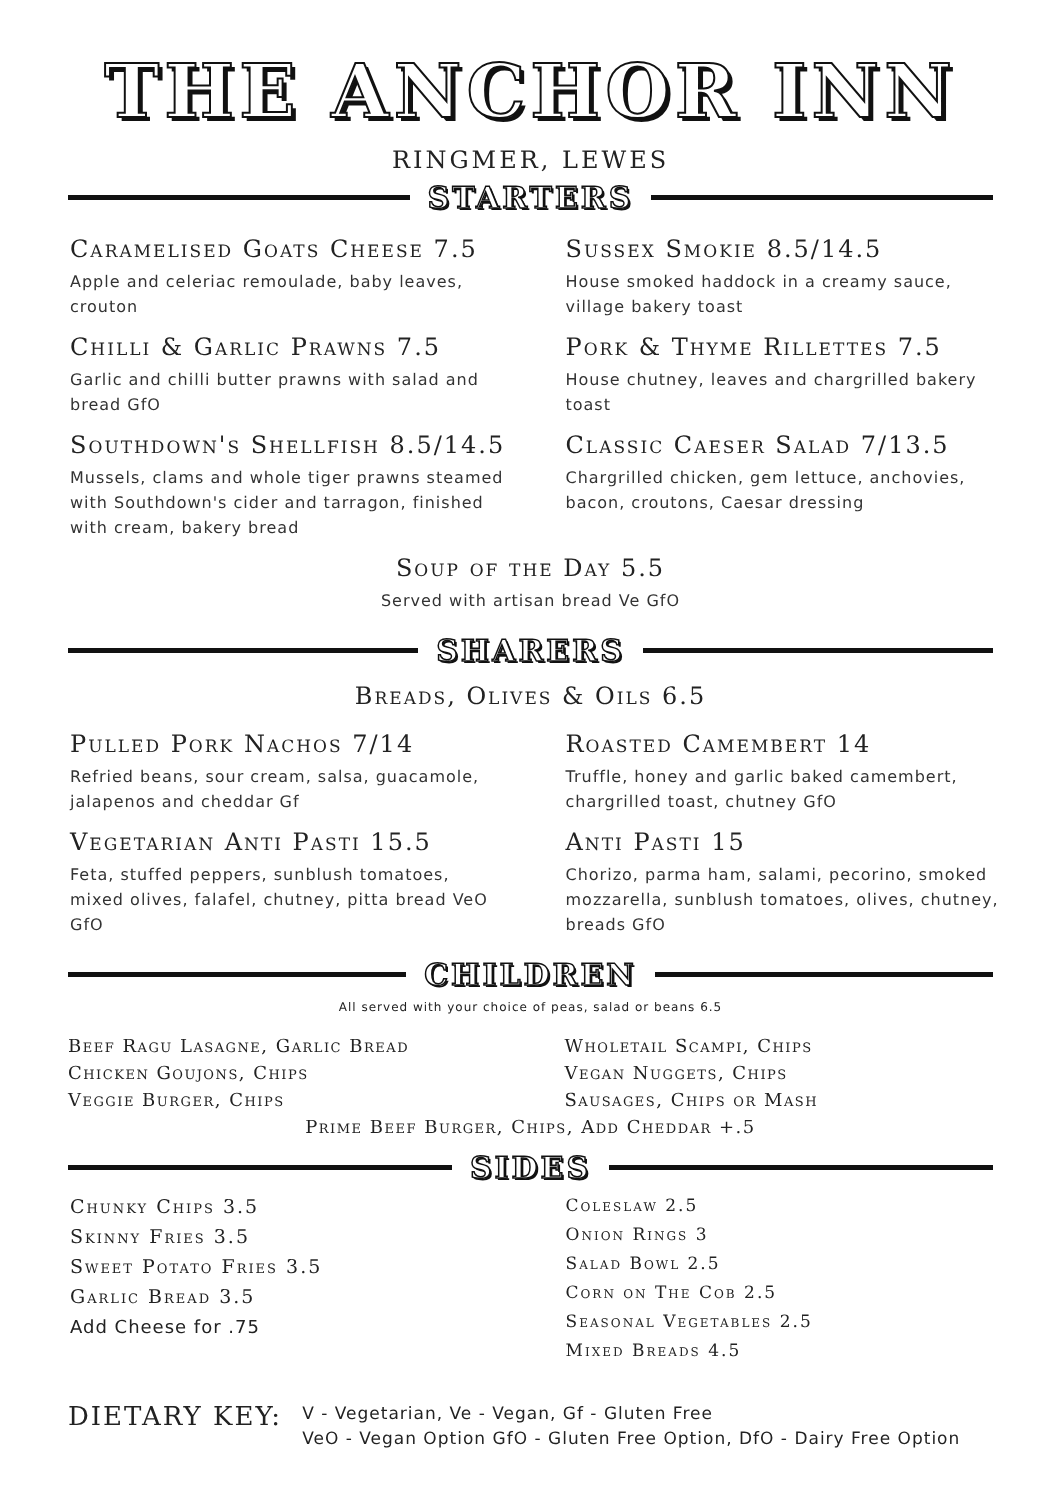THE ANCHOR INN
RINGMER, LEWES
STARTERS
Caramelised Goats Cheese 7.5
Apple and celeriac remoulade, baby leaves, crouton
Sussex Smokie 8.5/14.5
House smoked haddock in a creamy sauce, village bakery toast
Chilli & Garlic Prawns 7.5
Garlic and chilli butter prawns with salad and bread GfO
Pork & Thyme Rillettes 7.5
House chutney, leaves and chargrilled bakery toast
Southdown's Shellfish 8.5/14.5
Mussels, clams and whole tiger prawns steamed with Southdown's cider and tarragon, finished with cream, bakery bread
Classic Caeser Salad 7/13.5
Chargrilled chicken, gem lettuce, anchovies, bacon, croutons, Caesar dressing
Soup of the Day 5.5
Served with artisan bread Ve GfO
SHARERS
Breads, Olives & Oils 6.5
Pulled Pork Nachos 7/14
Refried beans, sour cream, salsa, guacamole, jalapenos and cheddar Gf
Roasted Camembert 14
Truffle, honey and garlic baked camembert, chargrilled toast, chutney GfO
Vegetarian Anti Pasti 15.5
Feta, stuffed peppers, sunblush tomatoes, mixed olives, falafel, chutney, pitta bread VeO GfO
Anti Pasti 15
Chorizo, parma ham, salami, pecorino, smoked mozzarella, sunblush tomatoes, olives, chutney, breads GfO
CHILDREN
All served with your choice of peas, salad or beans 6.5
Beef Ragu Lasagne, Garlic Bread
Chicken Goujons, Chips
Veggie Burger, Chips
Wholetail Scampi, Chips
Vegan Nuggets, Chips
Sausages, Chips or Mash
Prime Beef Burger, Chips, Add Cheddar +.5
SIDES
Chunky Chips 3.5
Skinny Fries 3.5
Sweet Potato Fries 3.5
Garlic Bread 3.5
Add Cheese for .75
Coleslaw 2.5
Onion Rings 3
Salad Bowl 2.5
Corn on The Cob 2.5
Seasonal Vegetables 2.5
Mixed Breads 4.5
DIETARY KEY:
V - Vegetarian, Ve - Vegan, Gf - Gluten Free
VeO - Vegan Option GfO - Gluten Free Option, DfO - Dairy Free Option